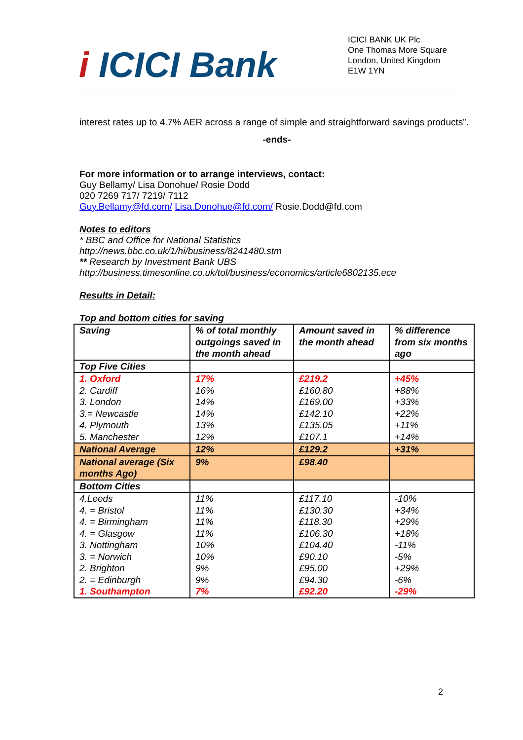i ICICI Bank
ICICI BANK UK Plc
One Thomas More Square
London, United Kingdom
E1W 1YN
interest rates up to 4.7% AER across a range of simple and straightforward savings products”.
-ends-
For more information or to arrange interviews, contact:
Guy Bellamy/ Lisa Donohue/ Rosie Dodd
020 7269 717/ 7219/ 7112
Guy.Bellamy@fd.com/ Lisa.Donohue@fd.com/ Rosie.Dodd@fd.com
Notes to editors
* BBC and Office for National Statistics
http://news.bbc.co.uk/1/hi/business/8241480.stm
** Research by Investment Bank UBS
http://business.timesonline.co.uk/tol/business/economics/article6802135.ece
Results in Detail:
Top and bottom cities for saving
| Saving | % of total monthly outgoings saved in the month ahead | Amount saved in the month ahead | % difference from six months ago |
| Top Five Cities | | | |
| 1. Oxford | 17% | £219.2 | +45% |
| 2. Cardiff | 16% | £160.80 | +88% |
| 3. London | 14% | £169.00 | +33% |
| 3.= Newcastle | 14% | £142.10 | +22% |
| 4. Plymouth | 13% | £135.05 | +11% |
| 5. Manchester | 12% | £107.1 | +14% |
| National Average | 12% | £129.2 | +31% |
| National average (Six months Ago) | 9% | £98.40 | |
| Bottom Cities | | | |
| 4.Leeds | 11% | £117.10 | -10% |
| 4. = Bristol | 11% | £130.30 | +34% |
| 4. = Birmingham | 11% | £118.30 | +29% |
| 4. = Glasgow | 11% | £106.30 | +18% |
| 3. Nottingham | 10% | £104.40 | -11% |
| 3. = Norwich | 10% | £90.10 | -5% |
| 2. Brighton | 9% | £95.00 | +29% |
| 2. = Edinburgh | 9% | £94.30 | -6% |
| 1. Southampton | 7% | £92.20 | -29% |
2